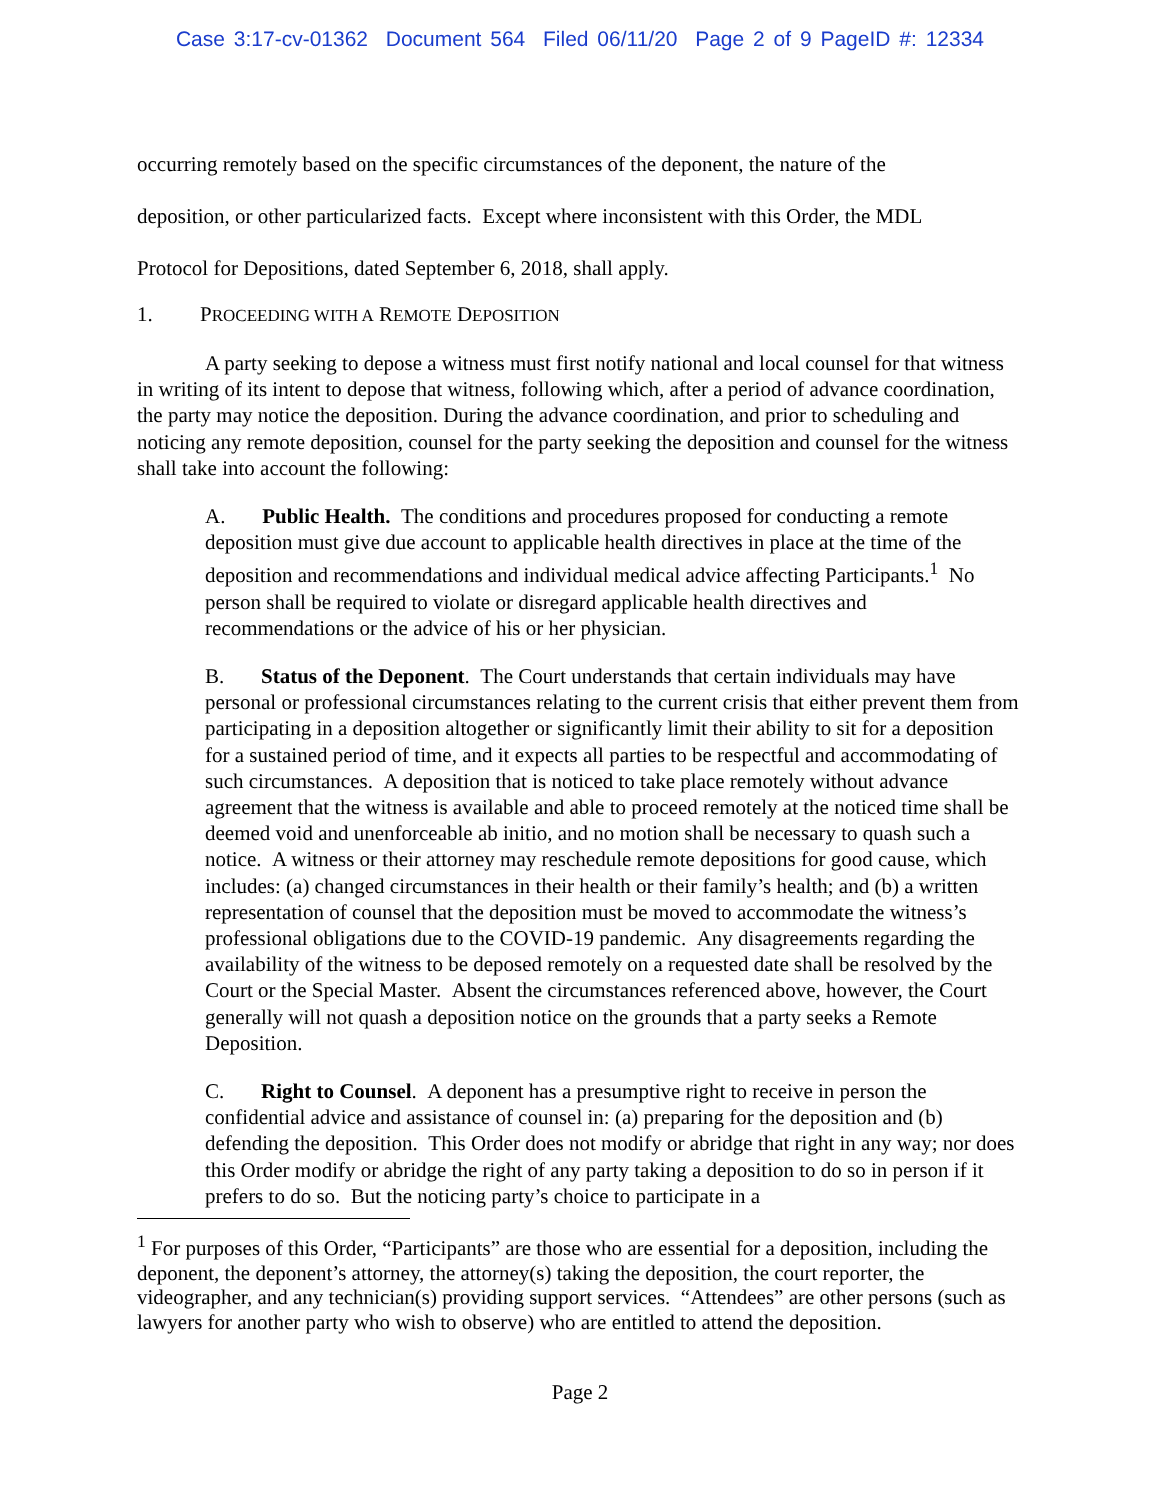Case 3:17-cv-01362 Document 564 Filed 06/11/20 Page 2 of 9 PageID #: 12334
occurring remotely based on the specific circumstances of the deponent, the nature of the
deposition, or other particularized facts. Except where inconsistent with this Order, the MDL
Protocol for Depositions, dated September 6, 2018, shall apply.
1. PROCEEDING WITH A REMOTE DEPOSITION
A party seeking to depose a witness must first notify national and local counsel for that witness in writing of its intent to depose that witness, following which, after a period of advance coordination, the party may notice the deposition. During the advance coordination, and prior to scheduling and noticing any remote deposition, counsel for the party seeking the deposition and counsel for the witness shall take into account the following:
A. Public Health. The conditions and procedures proposed for conducting a remote deposition must give due account to applicable health directives in place at the time of the deposition and recommendations and individual medical advice affecting Participants.<sup>1</sup> No person shall be required to violate or disregard applicable health directives and recommendations or the advice of his or her physician.
B. Status of the Deponent. The Court understands that certain individuals may have personal or professional circumstances relating to the current crisis that either prevent them from participating in a deposition altogether or significantly limit their ability to sit for a deposition for a sustained period of time, and it expects all parties to be respectful and accommodating of such circumstances. A deposition that is noticed to take place remotely without advance agreement that the witness is available and able to proceed remotely at the noticed time shall be deemed void and unenforceable ab initio, and no motion shall be necessary to quash such a notice. A witness or their attorney may reschedule remote depositions for good cause, which includes: (a) changed circumstances in their health or their family’s health; and (b) a written representation of counsel that the deposition must be moved to accommodate the witness’s professional obligations due to the COVID-19 pandemic. Any disagreements regarding the availability of the witness to be deposed remotely on a requested date shall be resolved by the Court or the Special Master. Absent the circumstances referenced above, however, the Court generally will not quash a deposition notice on the grounds that a party seeks a Remote Deposition.
C. Right to Counsel. A deponent has a presumptive right to receive in person the confidential advice and assistance of counsel in: (a) preparing for the deposition and (b) defending the deposition. This Order does not modify or abridge that right in any way; nor does this Order modify or abridge the right of any party taking a deposition to do so in person if it prefers to do so. But the noticing party’s choice to participate in a
<sup>1</sup> For purposes of this Order, “Participants” are those who are essential for a deposition, including the deponent, the deponent’s attorney, the attorney(s) taking the deposition, the court reporter, the videographer, and any technician(s) providing support services. “Attendees” are other persons (such as lawyers for another party who wish to observe) who are entitled to attend the deposition.
Page 2